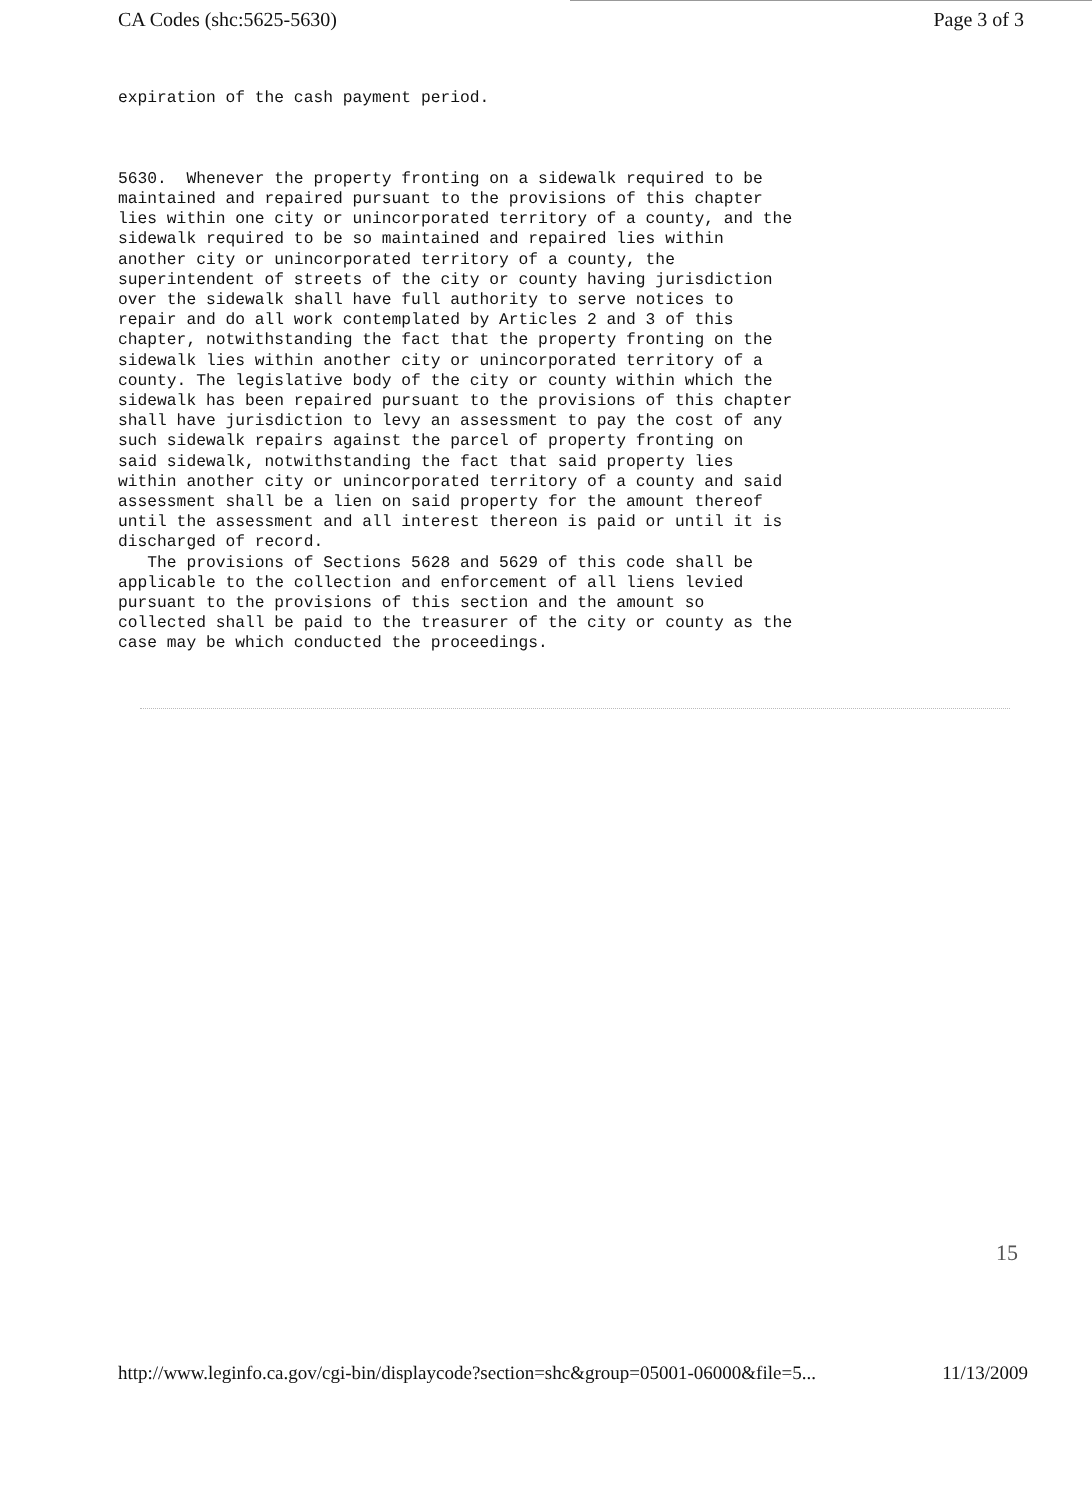CA Codes (shc:5625-5630) Page 3 of 3
expiration of the cash payment period. 5630. Whenever the property fronting on a sidewalk required to be maintained and repaired pursuant to the provisions of this chapter lies within one city or unincorporated territory of a county, and the sidewalk required to be so maintained and repaired lies within another city or unincorporated territory of a county, the superintendent of streets of the city or county having jurisdiction over the sidewalk shall have full authority to serve notices to repair and do all work contemplated by Articles 2 and 3 of this chapter, notwithstanding the fact that the property fronting on the sidewalk lies within another city or unincorporated territory of a county. The legislative body of the city or county within which the sidewalk has been repaired pursuant to the provisions of this chapter shall have jurisdiction to levy an assessment to pay the cost of any such sidewalk repairs against the parcel of property fronting on said sidewalk, notwithstanding the fact that said property lies within another city or unincorporated territory of a county and said assessment shall be a lien on said property for the amount thereof until the assessment and all interest thereon is paid or until it is discharged of record. The provisions of Sections 5628 and 5629 of this code shall be applicable to the collection and enforcement of all liens levied pursuant to the provisions of this section and the amount so collected shall be paid to the treasurer of the city or county as the case may be which conducted the proceedings.
15
http://www.leginfo.ca.gov/cgi-bin/displaycode?section=shc&group=05001-06000&file=5... 11/13/2009